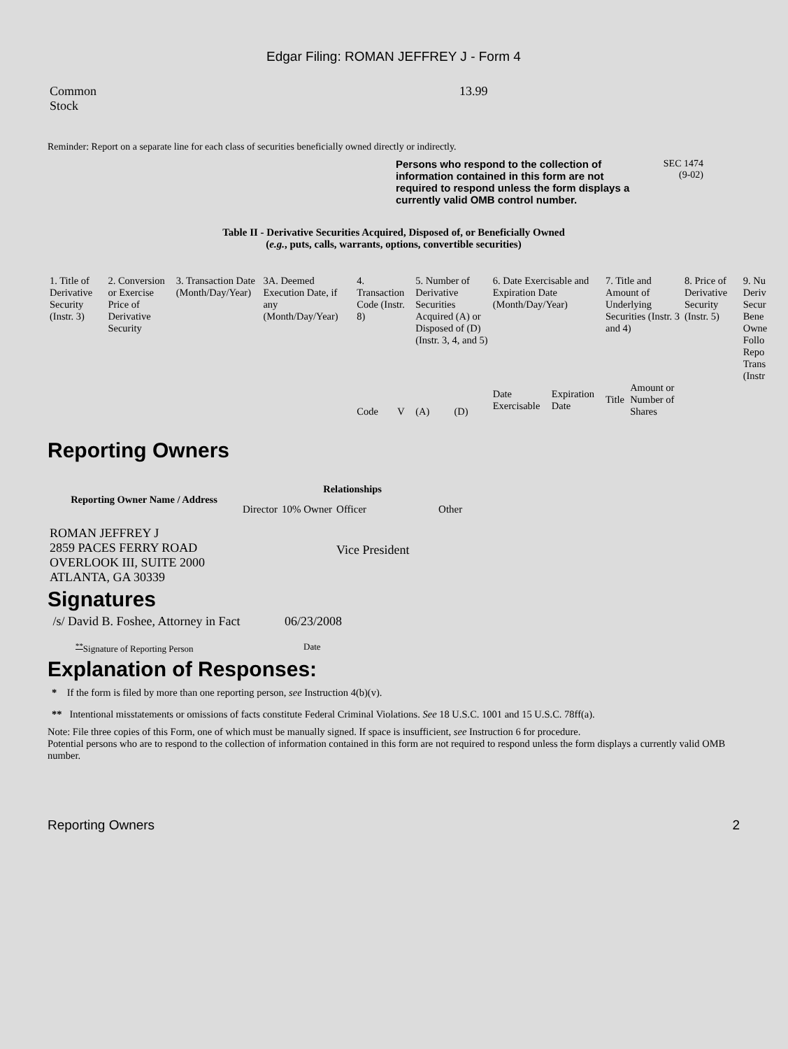Edgar Filing: ROMAN JEFFREY J - Form 4
| Common Stock | 13.99 |
Reminder: Report on a separate line for each class of securities beneficially owned directly or indirectly.
Persons who respond to the collection of information contained in this form are not required to respond unless the form displays a currently valid OMB control number.
SEC 1474
(9-02)
Table II - Derivative Securities Acquired, Disposed of, or Beneficially Owned
(e.g., puts, calls, warrants, options, convertible securities)
| 1. Title of Derivative Security (Instr. 3) | 2. Conversion or Exercise Price of Derivative Security | 3. Transaction Date (Month/Day/Year) | 3A. Deemed Execution Date, if any (Month/Day/Year) | 4. Transaction Code (Instr. 8) | | 5. Number of Derivative Securities Acquired (A) or Disposed of (D) (Instr. 3, 4, and 5) | | 6. Date Exercisable and Expiration Date (Month/Day/Year) | | 7. Title and Amount of Underlying Securities (Instr. 3 and 4) | | 8. Price of Derivative Security (Instr. 5) | 9. Nu Deriv Secur Bene Owne Follo Repo Trans (Instr |
| | | | | Code | V | (A) | (D) | Date Exercisable | Expiration Date | Title | Amount or Number of Shares | | |
Reporting Owners
| Reporting Owner Name / Address | Relationships | | | |
| --- | --- | --- | --- | --- |
| | Director | 10% Owner | Officer | Other |
| ROMAN JEFFREY J 2859 PACES FERRY ROAD OVERLOOK III, SUITE 2000 ATLANTA, GA 30339 | | | Vice President | |
Signatures
| /s/ David B. Foshee, Attorney in Fact | 06/23/2008 |
| <sup>**</sup> Signature of Reporting Person | Date |
Explanation of Responses:
* If the form is filed by more than one reporting person, see Instruction 4(b)(v).
** Intentional misstatements or omissions of facts constitute Federal Criminal Violations. See 18 U.S.C. 1001 and 15 U.S.C. 78ff(a).
Note: File three copies of this Form, one of which must be manually signed. If space is insufficient, see Instruction 6 for procedure.
Potential persons who are to respond to the collection of information contained in this form are not required to respond unless the form displays a currently valid OMB number.
Reporting Owners 2